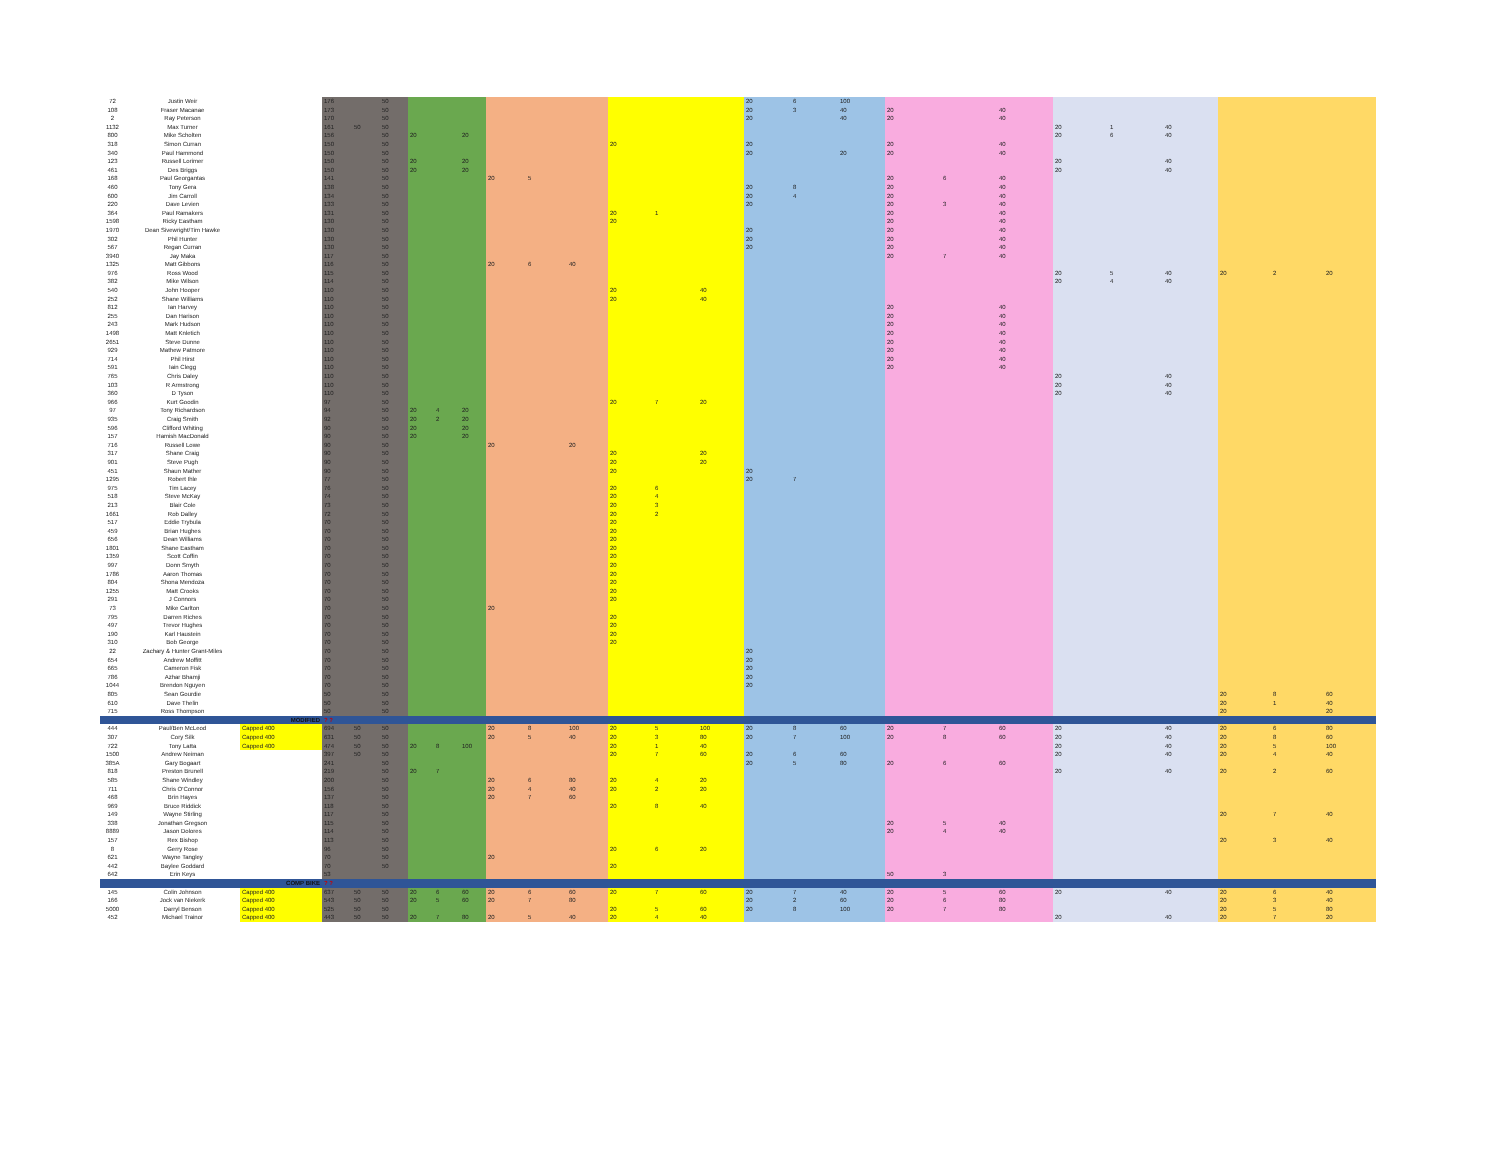| 72 | Justin Weir | | 176 | | 50 | | | | | | | | | | 20 | 6 | 100 | | | | | | | | | | |
| 108 | Fraser Macanae | | 173 | | 50 | | | | | | | | | | 20 | 3 | 40 | 20 | | 40 | | | | | | | |
| 2 | Ray Peterson | | 170 | | 50 | | | | | | | | | | 20 | | 40 | 20 | | 40 | | | | | | | |
| 1132 | Max Turner | | 161 | 50 | 50 | | | | | | | | | | | | | | | | 20 | 1 | 40 | | | | |
| 800 | Mike Scholten | | 156 | | 50 | 20 | | 20 | | | | | | | | | | | | | 20 | 6 | 40 | | | | |
| 318 | Simon Curran | | 150 | | 50 | | | | | | | 20 | | | 20 | | | 20 | | 40 | | | | | | | |
| 340 | Paul Hammond | | 150 | | 50 | | | | | | | | | | 20 | | 20 | 20 | | 40 | | | | | | | |
| 123 | Russell Lorimer | | 150 | | 50 | 20 | | 20 | | | | | | | | | | | | | 20 | | 40 | | | | |
| 461 | Des Briggs | | 150 | | 50 | 20 | | 20 | | | | | | | | | | | | | 20 | | 40 | | | | |
| 168 | Paul Georgantas | | 141 | | 50 | | | | 20 | 5 | | | | | | | | 20 | 6 | 40 | | | | | | | |
| 460 | Tony Gera | | 138 | | 50 | | | | | | | | | | 20 | 8 | | 20 | | 40 | | | | | | | |
| 600 | Jim Carroll | | 134 | | 50 | | | | | | | | | | 20 | 4 | | 20 | | 40 | | | | | | | |
| 220 | Dave Levien | | 133 | | 50 | | | | | | | | | | 20 | | | 20 | 3 | 40 | | | | | | | |
| 364 | Paul Ramakers | | 131 | | 50 | | | | | | | 20 | 1 | | | | | 20 | | 40 | | | | | | | |
| 1598 | Ricky Eastham | | 130 | | 50 | | | | | | | 20 | | | | | | 20 | | 40 | | | | | | | |
| 1970 | Dean Sivewright/Tim Hawke | | 130 | | 50 | | | | | | | | | | 20 | | | 20 | | 40 | | | | | | | |
| 302 | Phil Hunter | | 130 | | 50 | | | | | | | | | | 20 | | | 20 | | 40 | | | | | | | |
| 567 | Regan Curran | | 130 | | 50 | | | | | | | | | | 20 | | | 20 | | 40 | | | | | | | |
| 3940 | Jay Maka | | 117 | | 50 | | | | | | | | | | | | | 20 | 7 | 40 | | | | | | | |
| 1325 | Matt Gibbons | | 116 | | 50 | | | | 20 | 6 | 40 | | | | | | | | | | | | | | | | |
| 976 | Ross Wood | | 115 | | 50 | | | | | | | | | | | | | | | | 20 | 5 | 40 | 20 | 2 | 20 | |
| 382 | Mike Wilson | | 114 | | 50 | | | | | | | | | | | | | | | | 20 | 4 | 40 | | | | |
| 540 | John Hooper | | 110 | | 50 | | | | | | | 20 | | 40 | | | | | | | | | | | | | |
| 252 | Shane Williams | | 110 | | 50 | | | | | | | 20 | | 40 | | | | | | | | | | | | | |
| 812 | Ian Harvey | | 110 | | 50 | | | | | | | | | | | | | 20 | | 40 | | | | | | | |
| 255 | Dan Harison | | 110 | | 50 | | | | | | | | | | | | | 20 | | 40 | | | | | | | |
| 243 | Mark Hudson | | 110 | | 50 | | | | | | | | | | | | | 20 | | 40 | | | | | | | |
| 1498 | Matt Knletich | | 110 | | 50 | | | | | | | | | | | | | 20 | | 40 | | | | | | | |
| 2651 | Steve Dunne | | 110 | | 50 | | | | | | | | | | | | | 20 | | 40 | | | | | | | |
| 929 | Mathew Patmore | | 110 | | 50 | | | | | | | | | | | | | 20 | | 40 | | | | | | | |
| 714 | Phil Hirst | | 110 | | 50 | | | | | | | | | | | | | 20 | | 40 | | | | | | | |
| 591 | Iain Clegg | | 110 | | 50 | | | | | | | | | | | | | 20 | | 40 | | | | | | | |
| 765 | Chris Daley | | 110 | | 50 | | | | | | | | | | | | | | | | 20 | | 40 | | | | |
| 103 | R Armstrong | | 110 | | 50 | | | | | | | | | | | | | | | | 20 | | 40 | | | | |
| 360 | D Tyson | | 110 | | 50 | | | | | | | | | | | | | | | | 20 | | 40 | | | | |
| 966 | Kurt Goodin | | 97 | | 50 | | | | | | | 20 | 7 | 20 | | | | | | | | | | | | | |
| 97 | Tony Richardson | | 94 | | 50 | 20 | 4 | 20 | | | | | | | | | | | | | | | | | | | |
| 935 | Craig Smith | | 92 | | 50 | 20 | 2 | 20 | | | | | | | | | | | | | | | | | | | |
| 596 | Clifford Whiting | | 90 | | 50 | 20 | | 20 | | | | | | | | | | | | | | | | | | | |
| 157 | Hamish MacDonald | | 90 | | 50 | 20 | | 20 | | | | | | | | | | | | | | | | | | | |
| 716 | Russell Lowe | | 90 | | 50 | | | | 20 | | 20 | | | | | | | | | | | | | | | | |
| 317 | Shane Craig | | 90 | | 50 | | | | | | | 20 | | 20 | | | | | | | | | | | | | |
| 901 | Steve Pugh | | 90 | | 50 | | | | | | | 20 | | 20 | | | | | | | | | | | | | |
| 451 | Shaun Mather | | 90 | | 50 | | | | | | | 20 | | | 20 | | | | | | | | | | | | |
| 1295 | Robert Ihle | | 77 | | 50 | | | | | | | | | | 20 | 7 | | | | | | | | | | | |
| 975 | Tim Lacey | | 76 | | 50 | | | | | | | 20 | 6 | | | | | | | | | | | | | | |
| 518 | Steve McKay | | 74 | | 50 | | | | | | | 20 | 4 | | | | | | | | | | | | | | |
| 213 | Blair Cole | | 73 | | 50 | | | | | | | 20 | 3 | | | | | | | | | | | | | | |
| 1661 | Rob Dalley | | 72 | | 50 | | | | | | | 20 | 2 | | | | | | | | | | | | | | |
| 517 | Eddie Trybula | | 70 | | 50 | | | | | | | 20 | | | | | | | | | | | | | | | |
| 459 | Brian Hughes | | 70 | | 50 | | | | | | | 20 | | | | | | | | | | | | | | | |
| 656 | Dean Williams | | 70 | | 50 | | | | | | | 20 | | | | | | | | | | | | | | | |
| 1801 | Shane Eastham | | 70 | | 50 | | | | | | | 20 | | | | | | | | | | | | | | | |
| 1359 | Scott Coffin | | 70 | | 50 | | | | | | | 20 | | | | | | | | | | | | | | | |
| 997 | Donn Smyth | | 70 | | 50 | | | | | | | 20 | | | | | | | | | | | | | | | |
| 1786 | Aaron Thomas | | 70 | | 50 | | | | | | | 20 | | | | | | | | | | | | | | | |
| 804 | Shona Mendoza | | 70 | | 50 | | | | | | | 20 | | | | | | | | | | | | | | | |
| 1255 | Matt Crooks | | 70 | | 50 | | | | | | | 20 | | | | | | | | | | | | | | | |
| 291 | J Connors | | 70 | | 50 | | | | | | | 20 | | | | | | | | | | | | | | | |
| 73 | Mike Carlton | | 70 | | 50 | | | | 20 | | | | | | | | | | | | | | | | | | |
| 795 | Darren Riches | | 70 | | 50 | | | | | | | 20 | | | | | | | | | | | | | | | |
| 497 | Trevor Hughes | | 70 | | 50 | | | | | | | 20 | | | | | | | | | | | | | | | |
| 190 | Karl Haustein | | 70 | | 50 | | | | | | | 20 | | | | | | | | | | | | | | | |
| 310 | Bob George | | 70 | | 50 | | | | | | | 20 | | | | | | | | | | | | | | | |
| 22 | Zachary & Hunter Grant-Miles | | 70 | | 50 | | | | | | | | | | 20 | | | | | | | | | | | | |
| 654 | Andrew Moffitt | | 70 | | 50 | | | | | | | | | | 20 | | | | | | | | | | | | |
| 665 | Cameron Fisk | | 70 | | 50 | | | | | | | | | | 20 | | | | | | | | | | | | |
| 786 | Azhar Bhamji | | 70 | | 50 | | | | | | | | | | 20 | | | | | | | | | | | | |
| 1044 | Brendon Nguyen | | 70 | | 50 | | | | | | | | | | 20 | | | | | | | | | | | | |
| 805 | Sean Gourdie | | 50 | | 50 | | | | | | | | | | | | | | | | | | | 20 | 8 | 60 | |
| 610 | Dave Thelin | | 50 | | 50 | | | | | | | | | | | | | | | | | | | 20 | 1 | 40 | |
| 715 | Ross Thompson | | 50 | | 50 | | | | | | | | | | | | | | | | | | | 20 | | 20 | |
| | | MODIFIED | ? ? | | | | | | | | | | | | | | | | | | | | | | | | |
| 444 | Paul/Ben McLeod | Capped 400 | 694 | 50 | 50 | | | | 20 | 8 | 100 | 20 | 5 | 100 | 20 | 8 | 60 | 20 | 7 | 60 | 20 | | 40 | 20 | 6 | 80 | |
| 307 | Cory Silk | Capped 400 | 631 | 50 | 50 | | | | 20 | 5 | 40 | 20 | 3 | 80 | 20 | 7 | 100 | 20 | 8 | 60 | 20 | | 40 | 20 | 8 | 60 | |
| 722 | Tony Latta | Capped 400 | 474 | 50 | 50 | 20 | 8 | 100 | | | | 20 | 1 | 40 | | | | | | | 20 | | 40 | 20 | 5 | 100 | |
| 1500 | Andrew Neiman | | 397 | 50 | 50 | | | | | | | 20 | 7 | 60 | 20 | 6 | 60 | | | | 20 | | 40 | 20 | 4 | 40 | |
| 385A | Gary Bogaart | | 241 | | 50 | | | | | | | | | | 20 | 5 | 80 | 20 | 6 | 60 | | | | | | | |
| 818 | Preston Brunell | | 219 | | 50 | 20 | 7 | | | | | | | | | | | | | | 20 | | 40 | 20 | 2 | 60 | |
| 585 | Shane Windley | | 200 | | 50 | | | | 20 | 6 | 80 | 20 | 4 | 20 | | | | | | | | | | | | | |
| 711 | Chris O'Connor | | 156 | | 50 | | | | 20 | 4 | 40 | 20 | 2 | 20 | | | | | | | | | | | | | |
| 468 | Brin Hayes | | 137 | | 50 | | | | 20 | 7 | 60 | | | | | | | | | | | | | | | | |
| 969 | Bruce Riddick | | 118 | | 50 | | | | | | | 20 | 8 | 40 | | | | | | | | | | | | | |
| 149 | Wayne Stirling | | 117 | | 50 | | | | | | | | | | | | | | | | | | | 20 | 7 | 40 | |
| 338 | Jonathan Gregson | | 115 | | 50 | | | | | | | | | | | | | 20 | 5 | 40 | | | | | | | |
| 8889 | Jason Dolores | | 114 | | 50 | | | | | | | | | | | | | 20 | 4 | 40 | | | | | | | |
| 157 | Rex Bishop | | 113 | | 50 | | | | | | | | | | | | | | | | | | | 20 | 3 | 40 | |
| 8 | Gerry Rose | | 96 | | 50 | | | | | | | 20 | 6 | 20 | | | | | | | | | | | | | |
| 621 | Wayne Tangley | | 70 | | 50 | | | | 20 | | | | | | | | | | | | | | | | | | |
| 442 | Baylee Goddard | | 70 | | 50 | | | | | | | 20 | | | | | | | | | | | | | | | |
| 642 | Erin Keys | | 53 | | | | | | | | | | | | | | | 50 | 3 | | | | | | | | |
| | | COMP BIKE | ? ? | | | | | | | | | | | | | | | | | | | | | | | | |
| 145 | Colin Johnson | Capped 400 | 637 | 50 | 50 | 20 | 6 | 60 | 20 | 6 | 60 | 20 | 7 | 60 | 20 | 7 | 40 | 20 | 5 | 60 | 20 | | 40 | 20 | 6 | 40 | |
| 166 | Jock van Niekerk | Capped 400 | 543 | 50 | 50 | 20 | 5 | 60 | 20 | 7 | 80 | | | | 20 | 2 | 60 | 20 | 6 | 80 | | | | 20 | 3 | 40 | |
| 5000 | Darryl Benson | Capped 400 | 525 | 50 | 50 | | | | | | | 20 | 5 | 60 | 20 | 8 | 100 | 20 | 7 | 80 | | | | 20 | 5 | 80 | |
| 452 | Michael Trainor | Capped 400 | 443 | 50 | 50 | 20 | 7 | 80 | 20 | 5 | 40 | 20 | 4 | 40 | | | | | | | 20 | | 40 | 20 | 7 | 20 | |